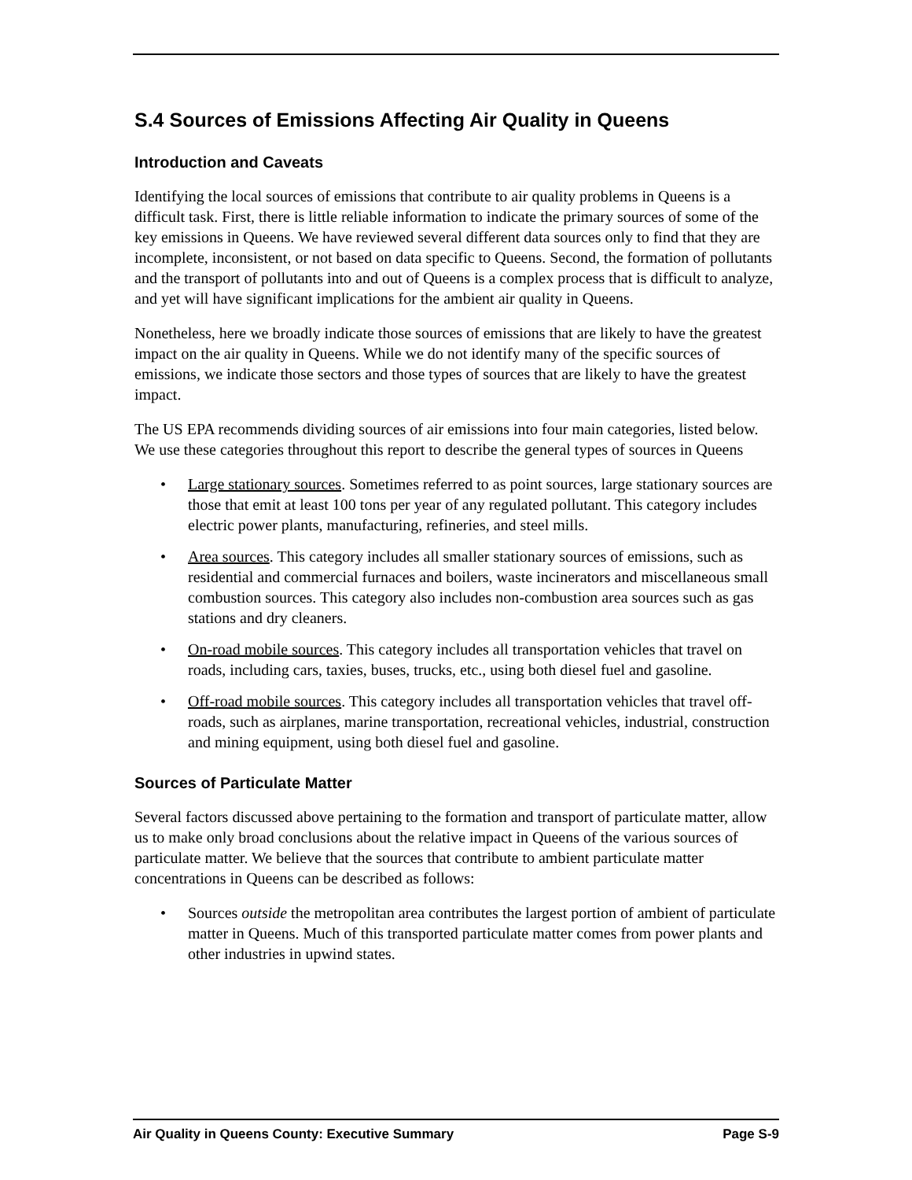S.4 Sources of Emissions Affecting Air Quality in Queens
Introduction and Caveats
Identifying the local sources of emissions that contribute to air quality problems in Queens is a difficult task. First, there is little reliable information to indicate the primary sources of some of the key emissions in Queens. We have reviewed several different data sources only to find that they are incomplete, inconsistent, or not based on data specific to Queens. Second, the formation of pollutants and the transport of pollutants into and out of Queens is a complex process that is difficult to analyze, and yet will have significant implications for the ambient air quality in Queens.
Nonetheless, here we broadly indicate those sources of emissions that are likely to have the greatest impact on the air quality in Queens. While we do not identify many of the specific sources of emissions, we indicate those sectors and those types of sources that are likely to have the greatest impact.
The US EPA recommends dividing sources of air emissions into four main categories, listed below. We use these categories throughout this report to describe the general types of sources in Queens
• Large stationary sources. Sometimes referred to as point sources, large stationary sources are those that emit at least 100 tons per year of any regulated pollutant. This category includes electric power plants, manufacturing, refineries, and steel mills.
• Area sources. This category includes all smaller stationary sources of emissions, such as residential and commercial furnaces and boilers, waste incinerators and miscellaneous small combustion sources. This category also includes non-combustion area sources such as gas stations and dry cleaners.
• On-road mobile sources. This category includes all transportation vehicles that travel on roads, including cars, taxies, buses, trucks, etc., using both diesel fuel and gasoline.
• Off-road mobile sources. This category includes all transportation vehicles that travel off-roads, such as airplanes, marine transportation, recreational vehicles, industrial, construction and mining equipment, using both diesel fuel and gasoline.
Sources of Particulate Matter
Several factors discussed above pertaining to the formation and transport of particulate matter, allow us to make only broad conclusions about the relative impact in Queens of the various sources of particulate matter. We believe that the sources that contribute to ambient particulate matter concentrations in Queens can be described as follows:
• Sources outside the metropolitan area contributes the largest portion of ambient of particulate matter in Queens. Much of this transported particulate matter comes from power plants and other industries in upwind states.
Air Quality in Queens County: Executive Summary Page S-9